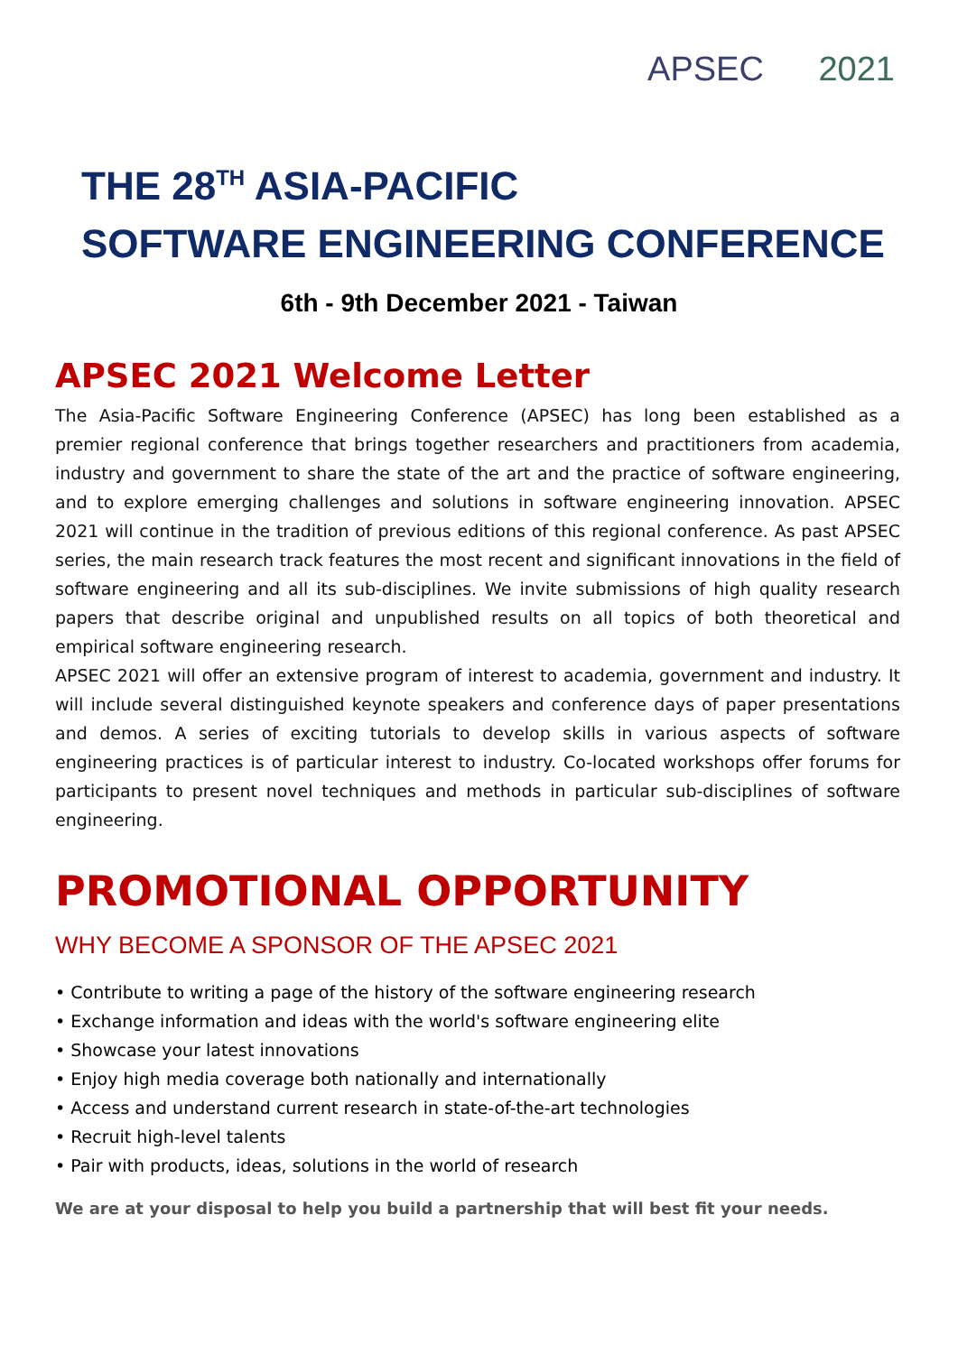APSEC 2021
THE 28<sup>TH</sup> ASIA-PACIFIC
SOFTWARE ENGINEERING CONFERENCE
6th - 9th December 2021 - Taiwan
APSEC 2021 Welcome Letter
The Asia-Pacific Software Engineering Conference (APSEC) has long been established as a premier regional conference that brings together researchers and practitioners from academia, industry and government to share the state of the art and the practice of software engineering, and to explore emerging challenges and solutions in software engineering innovation. APSEC 2021 will continue in the tradition of previous editions of this regional conference. As past APSEC series, the main research track features the most recent and significant innovations in the field of software engineering and all its sub-disciplines. We invite submissions of high quality research papers that describe original and unpublished results on all topics of both theoretical and empirical software engineering research.
APSEC 2021 will offer an extensive program of interest to academia, government and industry. It will include several distinguished keynote speakers and conference days of paper presentations and demos. A series of exciting tutorials to develop skills in various aspects of software engineering practices is of particular interest to industry. Co-located workshops offer forums for participants to present novel techniques and methods in particular sub-disciplines of software engineering.
PROMOTIONAL OPPORTUNITY
WHY BECOME A SPONSOR OF THE APSEC 2021
• Contribute to writing a page of the history of the software engineering research
• Exchange information and ideas with the world's software engineering elite
• Showcase your latest innovations
• Enjoy high media coverage both nationally and internationally
• Access and understand current research in state-of-the-art technologies
• Recruit high-level talents
• Pair with products, ideas, solutions in the world of research
We are at your disposal to help you build a partnership that will best fit your needs.